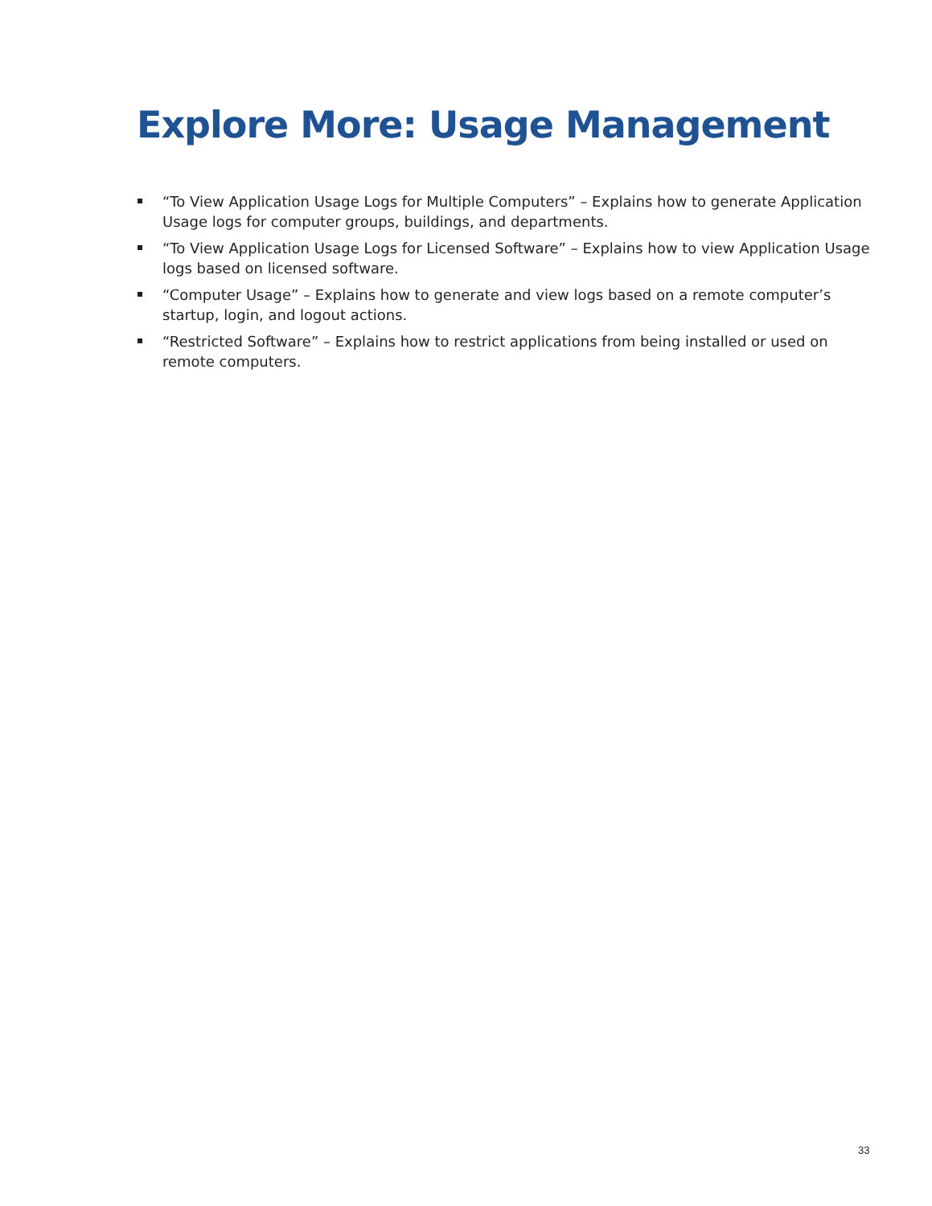Explore More: Usage Management
“To View Application Usage Logs for Multiple Computers” – Explains how to generate Application Usage logs for computer groups, buildings, and departments.
“To View Application Usage Logs for Licensed Software” – Explains how to view Application Usage logs based on licensed software.
“Computer Usage” – Explains how to generate and view logs based on a remote computer’s startup, login, and logout actions.
“Restricted Software” – Explains how to restrict applications from being installed or used on remote computers.
33